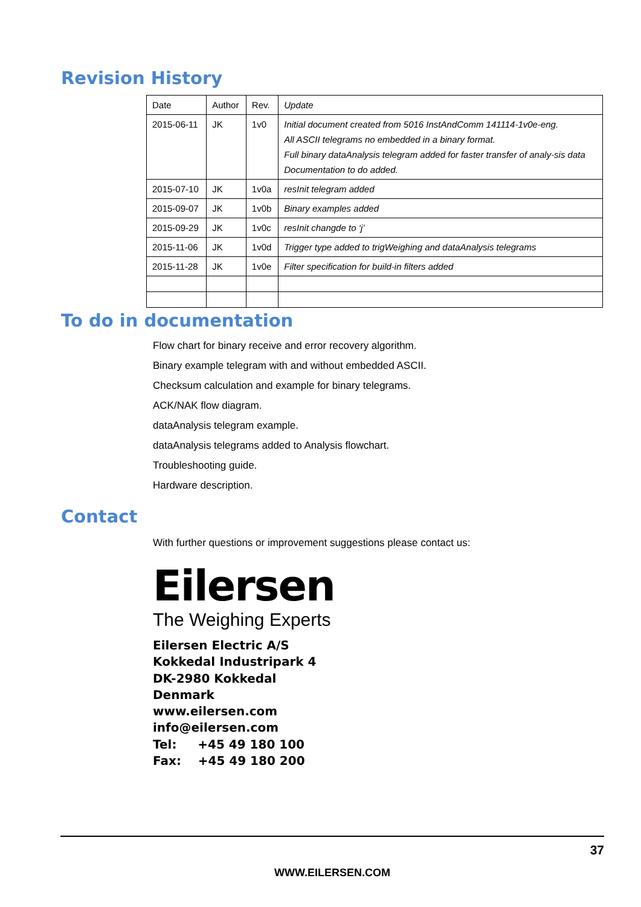Revision History
| Date | Author | Rev. | Update |
| --- | --- | --- | --- |
| 2015-06-11 | JK | 1v0 | Initial document created from 5016 InstAndComm 141114-1v0e-eng. All ASCII telegrams no embedded in a binary format. Full binary dataAnalysis telegram added for faster transfer of analy-sis data Documentation to do added. |
| 2015-07-10 | JK | 1v0a | resInit telegram added |
| 2015-09-07 | JK | 1v0b | Binary examples added |
| 2015-09-29 | JK | 1v0c | resInit changde to ‘j’ |
| 2015-11-06 | JK | 1v0d | Trigger type added to trigWeighing and dataAnalysis telegrams |
| 2015-11-28 | JK | 1v0e | Filter specification for build-in filters added |
To do in documentation
Flow chart for binary receive and error recovery algorithm.
Binary example telegram with and without embedded ASCII.
Checksum calculation and example for binary telegrams.
ACK/NAK flow diagram.
dataAnalysis telegram example.
dataAnalysis telegrams added to Analysis flowchart.
Troubleshooting guide.
Hardware description.
Contact
With further questions or improvement suggestions please contact us:
Eilersen
The Weighing Experts
Eilersen Electric A/S
Kokkedal Industripark 4
DK-2980 Kokkedal
Denmark
www.eilersen.com
info@eilersen.com
Tel: +45 49 180 100
Fax: +45 49 180 200
37
WWW.EILERSEN.COM